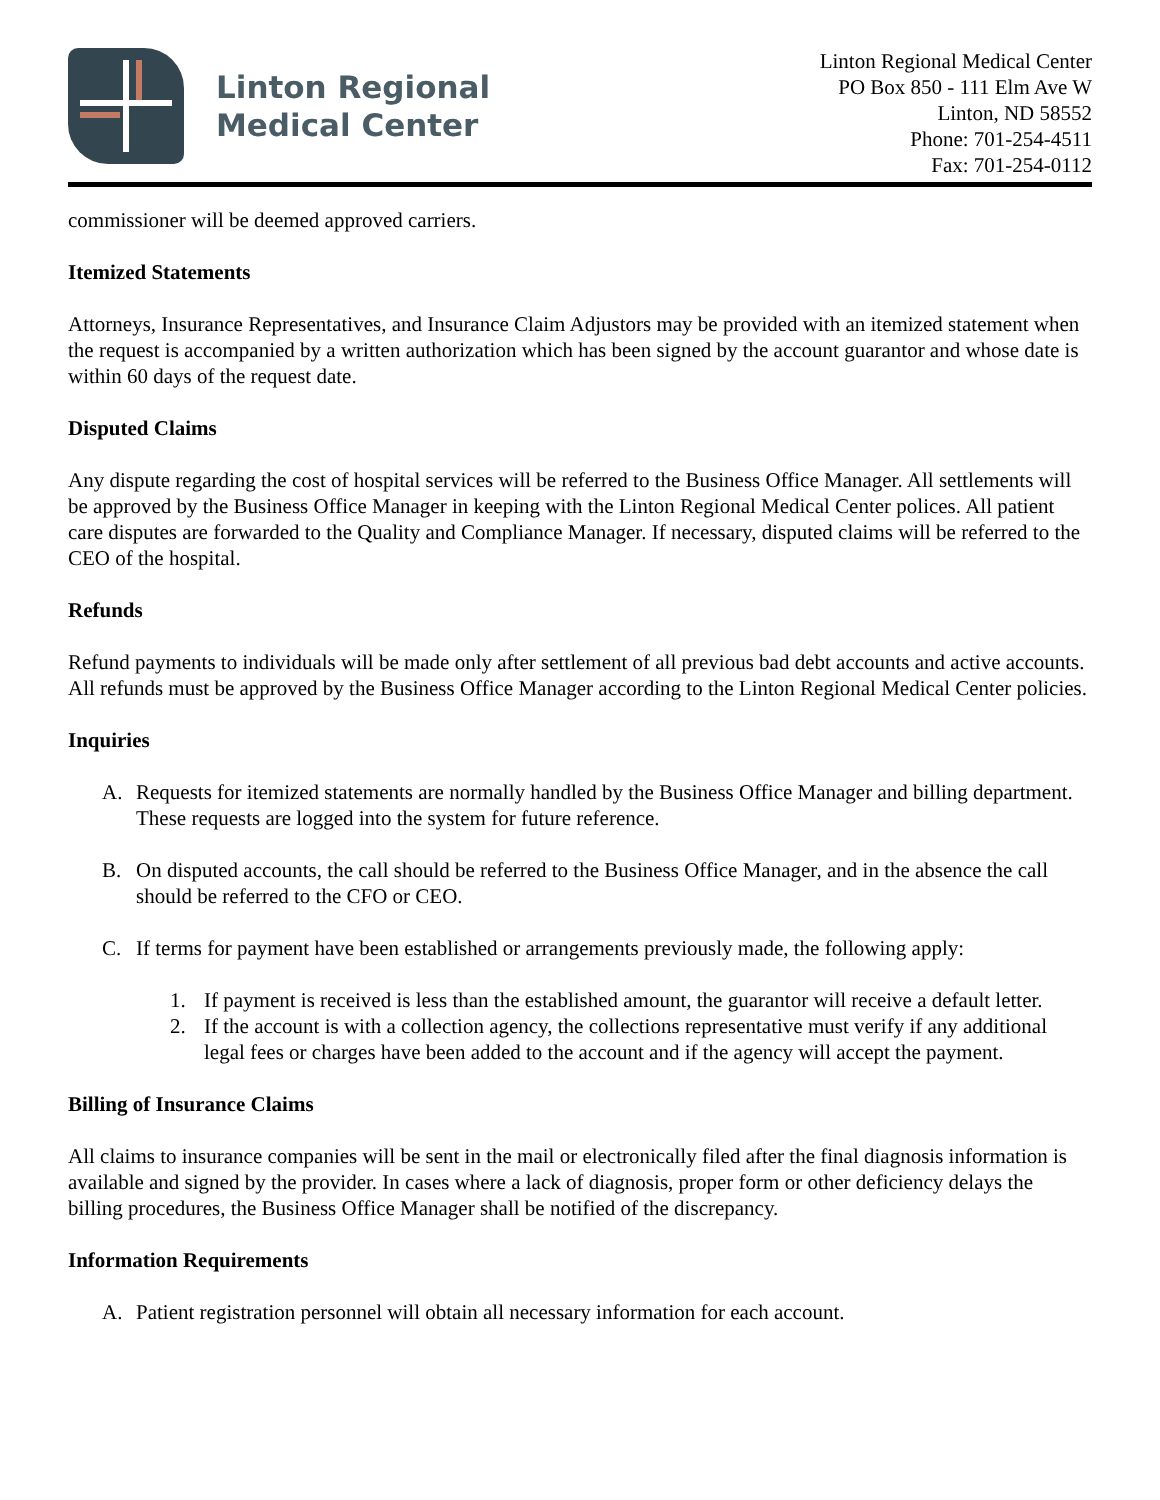Linton Regional
Medical Center
Linton Regional Medical Center
PO Box 850 - 111 Elm Ave W
Linton, ND 58552
Phone: 701-254-4511
Fax: 701-254-0112
commissioner will be deemed approved carriers.
Itemized Statements
Attorneys, Insurance Representatives, and Insurance Claim Adjustors may be provided with an itemized statement when the request is accompanied by a written authorization which has been signed by the account guarantor and whose date is within 60 days of the request date.
Disputed Claims
Any dispute regarding the cost of hospital services will be referred to the Business Office Manager. All settlements will be approved by the Business Office Manager in keeping with the Linton Regional Medical Center polices. All patient care disputes are forwarded to the Quality and Compliance Manager. If necessary, disputed claims will be referred to the CEO of the hospital.
Refunds
Refund payments to individuals will be made only after settlement of all previous bad debt accounts and active accounts. All refunds must be approved by the Business Office Manager according to the Linton Regional Medical Center policies.
Inquiries
A. Requests for itemized statements are normally handled by the Business Office Manager and billing department. These requests are logged into the system for future reference.
B. On disputed accounts, the call should be referred to the Business Office Manager, and in the absence the call should be referred to the CFO or CEO.
C. If terms for payment have been established or arrangements previously made, the following apply:
1. If payment is received is less than the established amount, the guarantor will receive a default letter.
2. If the account is with a collection agency, the collections representative must verify if any additional legal fees or charges have been added to the account and if the agency will accept the payment.
Billing of Insurance Claims
All claims to insurance companies will be sent in the mail or electronically filed after the final diagnosis information is available and signed by the provider. In cases where a lack of diagnosis, proper form or other deficiency delays the billing procedures, the Business Office Manager shall be notified of the discrepancy.
Information Requirements
A. Patient registration personnel will obtain all necessary information for each account.